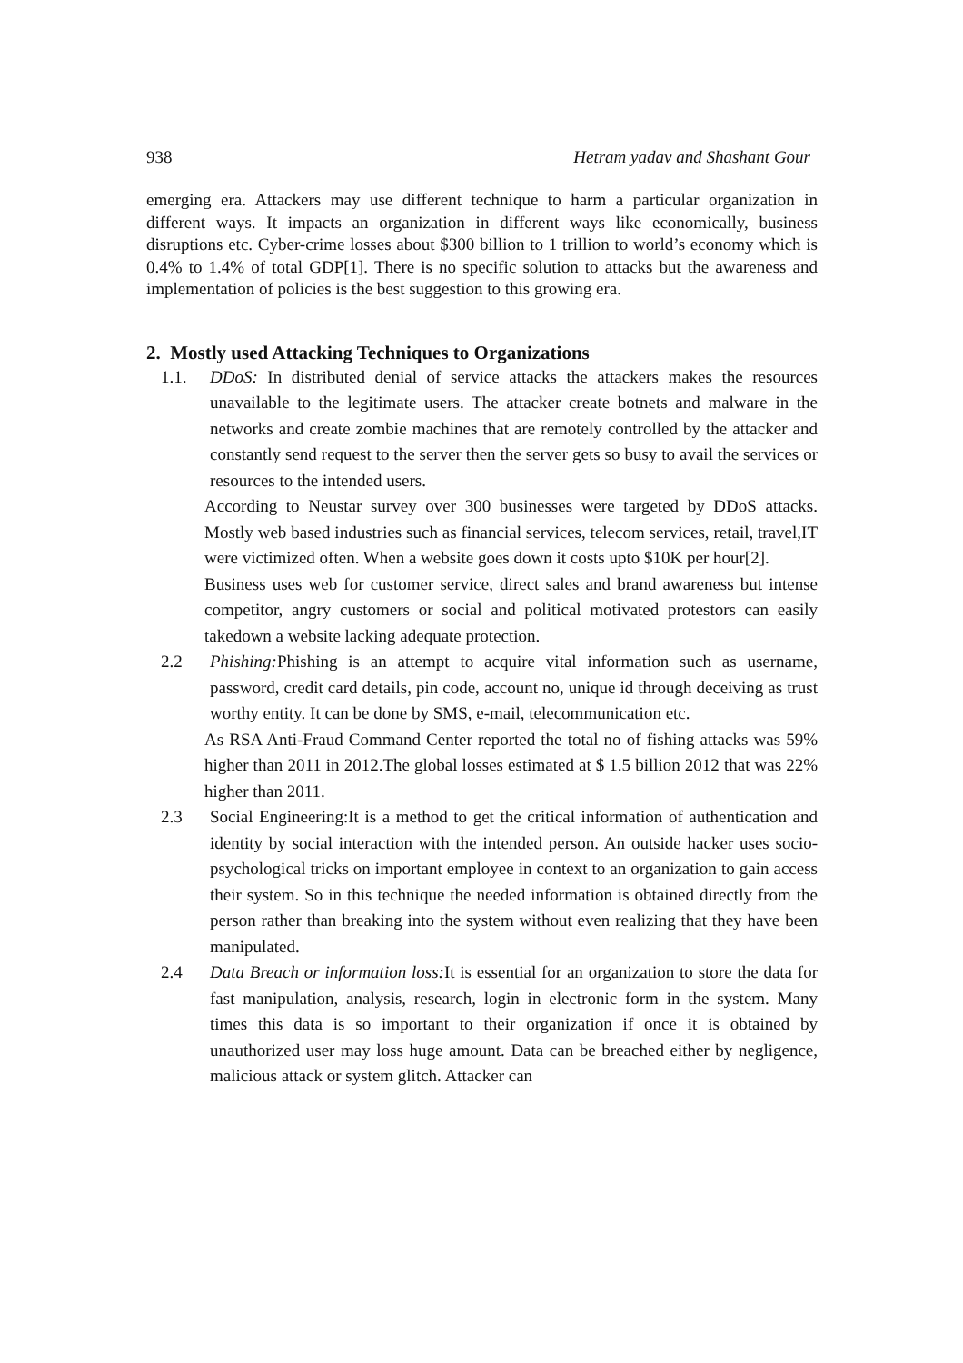938 Hetram yadav and Shashant Gour
emerging era. Attackers may use different technique to harm a particular organization in different ways. It impacts an organization in different ways like economically, business disruptions etc. Cyber-crime losses about $300 billion to 1 trillion to world’s economy which is 0.4% to 1.4% of total GDP[1]. There is no specific solution to attacks but the awareness and implementation of policies is the best suggestion to this growing era.
2. Mostly used Attacking Techniques to Organizations
1.1. DDoS: In distributed denial of service attacks the attackers makes the resources unavailable to the legitimate users. The attacker create botnets and malware in the networks and create zombie machines that are remotely controlled by the attacker and constantly send request to the server then the server gets so busy to avail the services or resources to the intended users.
According to Neustar survey over 300 businesses were targeted by DDoS attacks. Mostly web based industries such as financial services, telecom services, retail, travel,IT were victimized often. When a website goes down it costs upto $10K per hour[2].
Business uses web for customer service, direct sales and brand awareness but intense competitor, angry customers or social and political motivated protestors can easily takedown a website lacking adequate protection.
2.2 Phishing: Phishing is an attempt to acquire vital information such as username, password, credit card details, pin code, account no, unique id through deceiving as trust worthy entity. It can be done by SMS, e-mail, telecommunication etc.
As RSA Anti-Fraud Command Center reported the total no of fishing attacks was 59% higher than 2011 in 2012.The global losses estimated at $ 1.5 billion 2012 that was 22% higher than 2011.
2.3 Social Engineering:It is a method to get the critical information of authentication and identity by social interaction with the intended person. An outside hacker uses socio-psychological tricks on important employee in context to an organization to gain access their system. So in this technique the needed information is obtained directly from the person rather than breaking into the system without even realizing that they have been manipulated.
2.4 Data Breach or information loss: It is essential for an organization to store the data for fast manipulation, analysis, research, login in electronic form in the system. Many times this data is so important to their organization if once it is obtained by unauthorized user may loss huge amount. Data can be breached either by negligence, malicious attack or system glitch. Attacker can